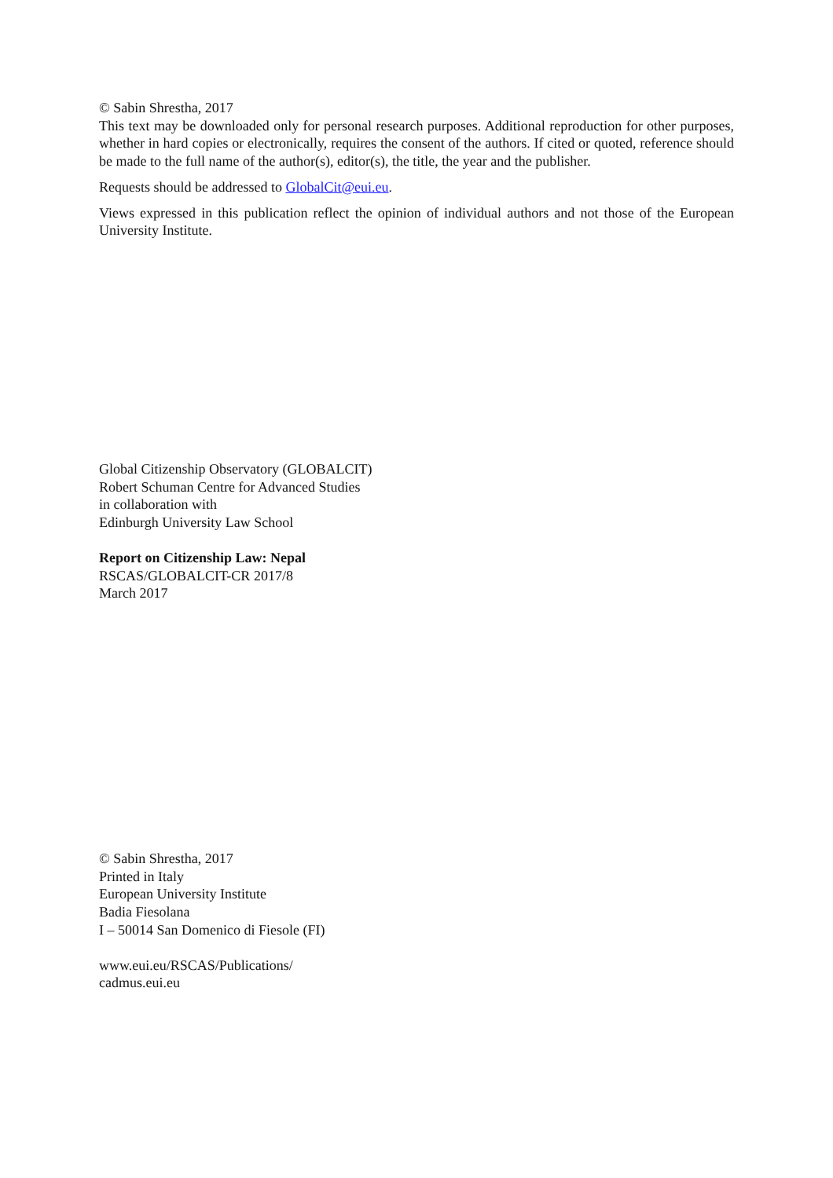© Sabin Shrestha, 2017
This text may be downloaded only for personal research purposes. Additional reproduction for other purposes, whether in hard copies or electronically, requires the consent of the authors. If cited or quoted, reference should be made to the full name of the author(s), editor(s), the title, the year and the publisher.
Requests should be addressed to GlobalCit@eui.eu.
Views expressed in this publication reflect the opinion of individual authors and not those of the European University Institute.
Global Citizenship Observatory (GLOBALCIT)
Robert Schuman Centre for Advanced Studies
in collaboration with
Edinburgh University Law School
Report on Citizenship Law: Nepal
RSCAS/GLOBALCIT-CR 2017/8
March 2017
© Sabin Shrestha, 2017
Printed in Italy
European University Institute
Badia Fiesolana
I – 50014 San Domenico di Fiesole (FI)
www.eui.eu/RSCAS/Publications/
cadmus.eui.eu